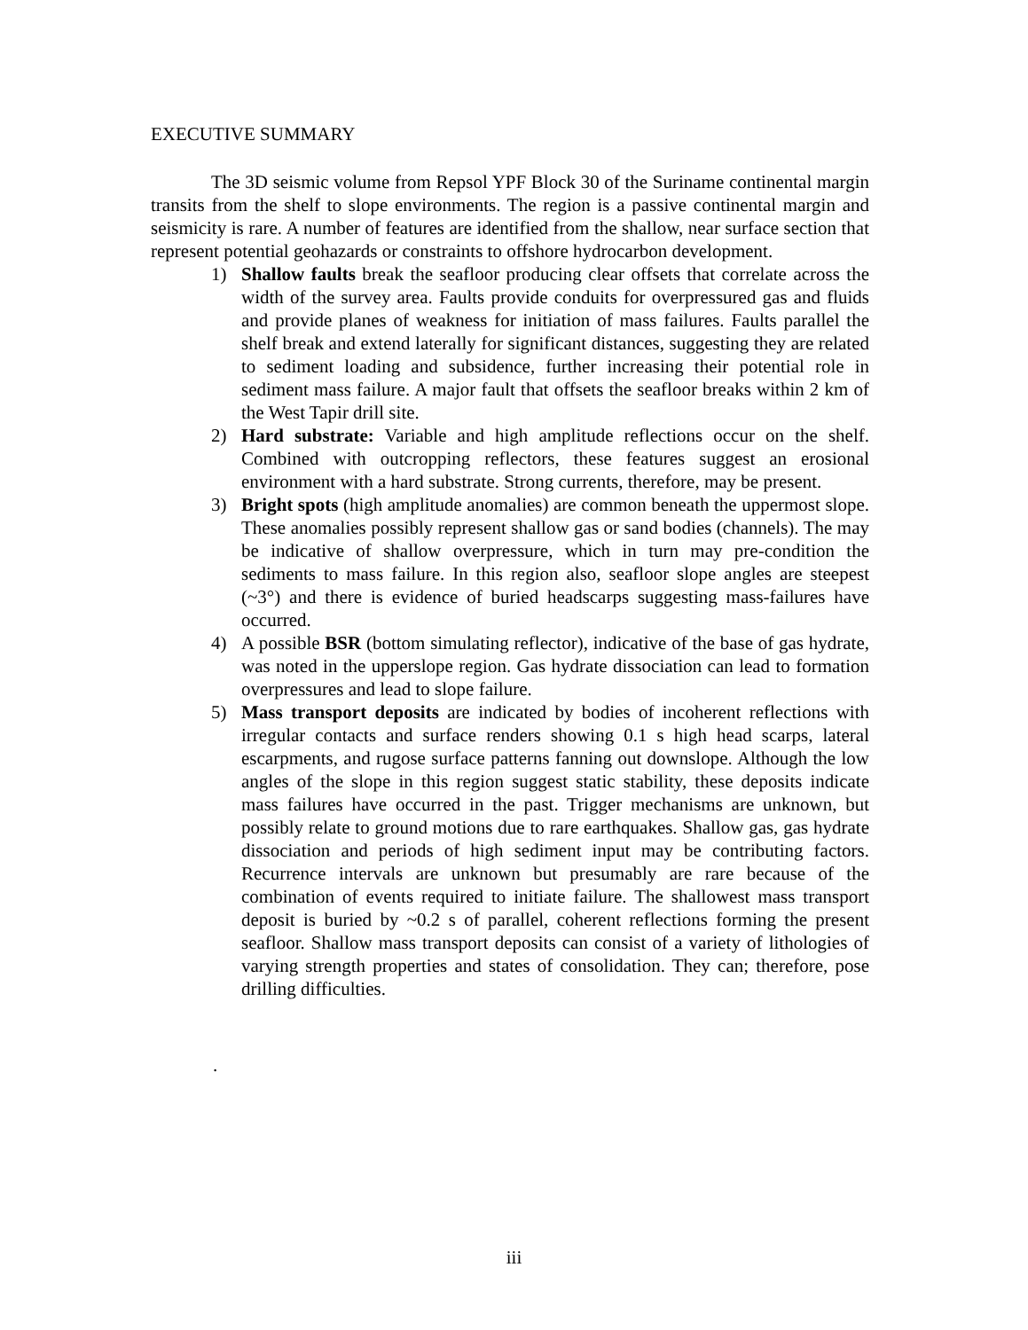EXECUTIVE SUMMARY
The 3D seismic volume from Repsol YPF Block 30 of the Suriname continental margin transits from the shelf to slope environments. The region is a passive continental margin and seismicity is rare. A number of features are identified from the shallow, near surface section that represent potential geohazards or constraints to offshore hydrocarbon development.
1) Shallow faults break the seafloor producing clear offsets that correlate across the width of the survey area. Faults provide conduits for overpressured gas and fluids and provide planes of weakness for initiation of mass failures. Faults parallel the shelf break and extend laterally for significant distances, suggesting they are related to sediment loading and subsidence, further increasing their potential role in sediment mass failure. A major fault that offsets the seafloor breaks within 2 km of the West Tapir drill site.
2) Hard substrate: Variable and high amplitude reflections occur on the shelf. Combined with outcropping reflectors, these features suggest an erosional environment with a hard substrate. Strong currents, therefore, may be present.
3) Bright spots (high amplitude anomalies) are common beneath the uppermost slope. These anomalies possibly represent shallow gas or sand bodies (channels). The may be indicative of shallow overpressure, which in turn may pre-condition the sediments to mass failure. In this region also, seafloor slope angles are steepest (~3°) and there is evidence of buried headscarps suggesting mass-failures have occurred.
4) A possible BSR (bottom simulating reflector), indicative of the base of gas hydrate, was noted in the upperslope region. Gas hydrate dissociation can lead to formation overpressures and lead to slope failure.
5) Mass transport deposits are indicated by bodies of incoherent reflections with irregular contacts and surface renders showing 0.1 s high head scarps, lateral escarpments, and rugose surface patterns fanning out downslope. Although the low angles of the slope in this region suggest static stability, these deposits indicate mass failures have occurred in the past. Trigger mechanisms are unknown, but possibly relate to ground motions due to rare earthquakes. Shallow gas, gas hydrate dissociation and periods of high sediment input may be contributing factors. Recurrence intervals are unknown but presumably are rare because of the combination of events required to initiate failure. The shallowest mass transport deposit is buried by ~0.2 s of parallel, coherent reflections forming the present seafloor. Shallow mass transport deposits can consist of a variety of lithologies of varying strength properties and states of consolidation. They can; therefore, pose drilling difficulties.
.
iii